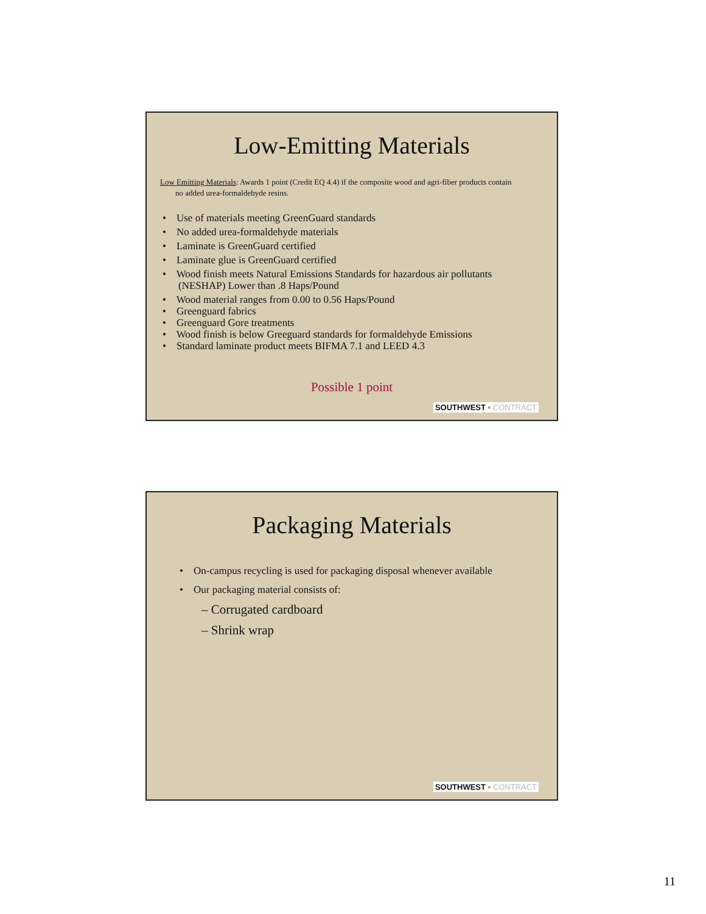Low-Emitting Materials
Low Emitting Materials: Awards 1 point (Credit EQ 4.4) if the composite wood and agri-fiber products contain no added urea-formaldehyde resins.
• Use of materials meeting GreenGuard standards
• No added urea-formaldehyde materials
• Laminate is GreenGuard certified
• Laminate glue is GreenGuard certified
• Wood finish meets Natural Emissions Standards for hazardous air pollutants (NESHAP) Lower than .8 Haps/Pound
• Wood material ranges from 0.00 to 0.56 Haps/Pound
• Greenguard fabrics
• Greenguard Gore treatments
• Wood finish is below Greeguard standards for formaldehyde Emissions
• Standard laminate product meets BIFMA 7.1 and LEED 4.3
Possible 1 point
SOUTHWEST ▪ CONTRACT
Packaging Materials
• On-campus recycling is used for packaging disposal whenever available
• Our packaging material consists of:
– Corrugated cardboard
– Shrink wrap
SOUTHWEST ▪ CONTRACT
11